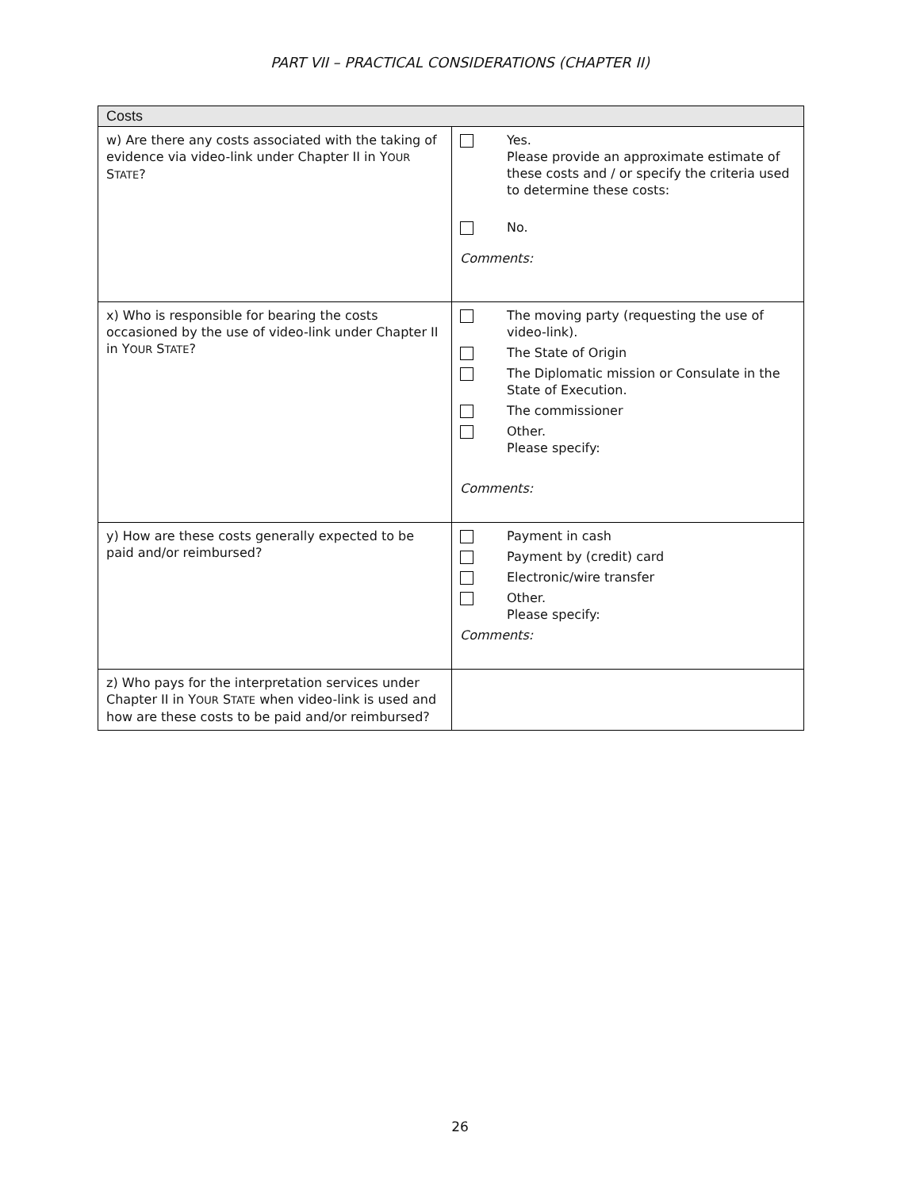PART VII – PRACTICAL CONSIDERATIONS (CHAPTER II)
| Costs | |
| --- | --- |
| w) Are there any costs associated with the taking of evidence via video-link under Chapter II in Y OUR S TATE ? | Yes. Please provide an approximate estimate of these costs and / or specify the criteria used to determine these costs: No. Comments: |
| x) Who is responsible for bearing the costs occasioned by the use of video-link under Chapter II in Y OUR S TATE ? | The moving party (requesting the use of video-link). The State of Origin The Diplomatic mission or Consulate in the State of Execution. The commissioner Other. Please specify: Comments: |
| y) How are these costs generally expected to be paid and/or reimbursed? | Payment in cash Payment by (credit) card Electronic/wire transfer Other. Please specify: Comments: |
| z) Who pays for the interpretation services under Chapter II in Y OUR S TATE when video-link is used and how are these costs to be paid and/or reimbursed? | |
26